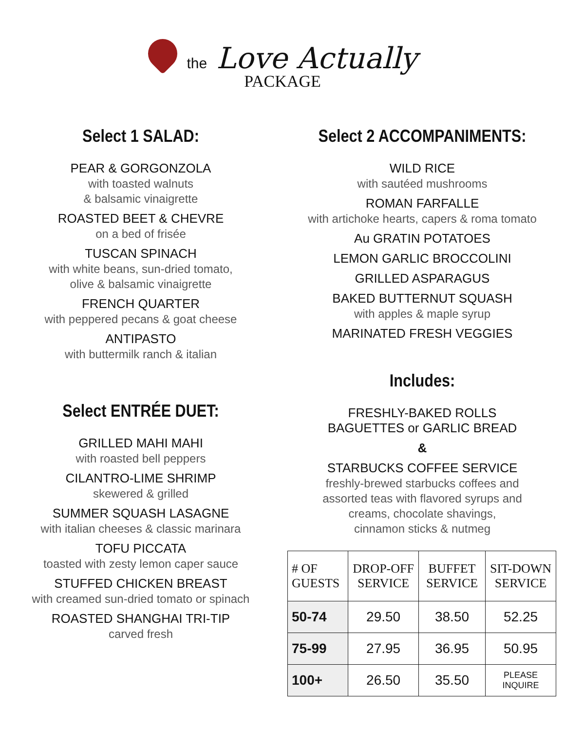the Love Actually
PACKAGE
Select 1 SALAD:
PEAR & GORGONZOLA
with toasted walnuts
& balsamic vinaigrette
ROASTED BEET & CHEVRE
on a bed of frisée
TUSCAN SPINACH
with white beans, sun-dried tomato,
olive & balsamic vinaigrette
FRENCH QUARTER
with peppered pecans & goat cheese
ANTIPASTO
with buttermilk ranch & italian
Select ENTRÉE DUET:
GRILLED MAHI MAHI
with roasted bell peppers
CILANTRO-LIME SHRIMP
skewered & grilled
SUMMER SQUASH LASAGNE
with italian cheeses & classic marinara
TOFU PICCATA
toasted with zesty lemon caper sauce
STUFFED CHICKEN BREAST
with creamed sun-dried tomato or spinach
ROASTED SHANGHAI TRI-TIP
carved fresh
Select 2 ACCOMPANIMENTS:
WILD RICE
with sautéed mushrooms
ROMAN FARFALLE
with artichoke hearts, capers & roma tomato
Au GRATIN POTATOES
LEMON GARLIC BROCCOLINI
GRILLED ASPARAGUS
BAKED BUTTERNUT SQUASH
with apples & maple syrup
MARINATED FRESH VEGGIES
Includes:
FRESHLY-BAKED ROLLS
BAGUETTES or GARLIC BREAD
&
STARBUCKS COFFEE SERVICE
freshly-brewed starbucks coffees and
assorted teas with flavored syrups and
creams, chocolate shavings,
cinnamon sticks & nutmeg
| # OF GUESTS | DROP-OFF SERVICE | BUFFET SERVICE | SIT-DOWN SERVICE |
| --- | --- | --- | --- |
| 50-74 | 29.50 | 38.50 | 52.25 |
| 75-99 | 27.95 | 36.95 | 50.95 |
| 100+ | 26.50 | 35.50 | PLEASE INQUIRE |